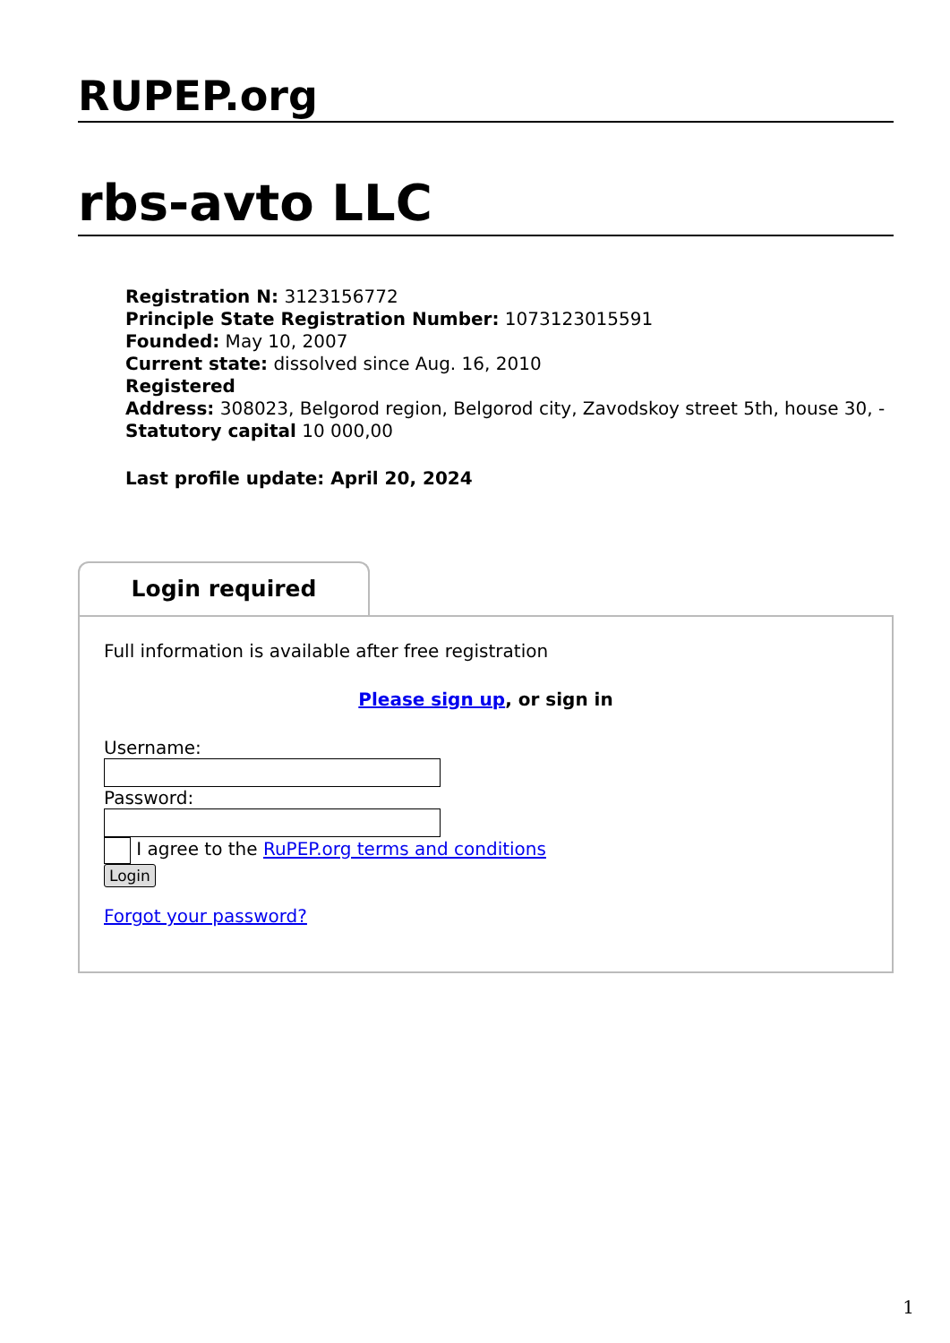RUPEP.org
rbs-avto LLC
Registration N: 3123156772
Principle State Registration Number: 1073123015591
Founded: May 10, 2007
Current state: dissolved since Aug. 16, 2010
Registered
Address: 308023, Belgorod region, Belgorod city, Zavodskoy street 5th, house 30, -
Statutory capital 10 000,00
Last profile update: April 20, 2024
Login required
Full information is available after free registration
Please sign up, or sign in
Username:
Password:
I agree to the RuPEP.org terms and conditions
Login
Forgot your password?
1